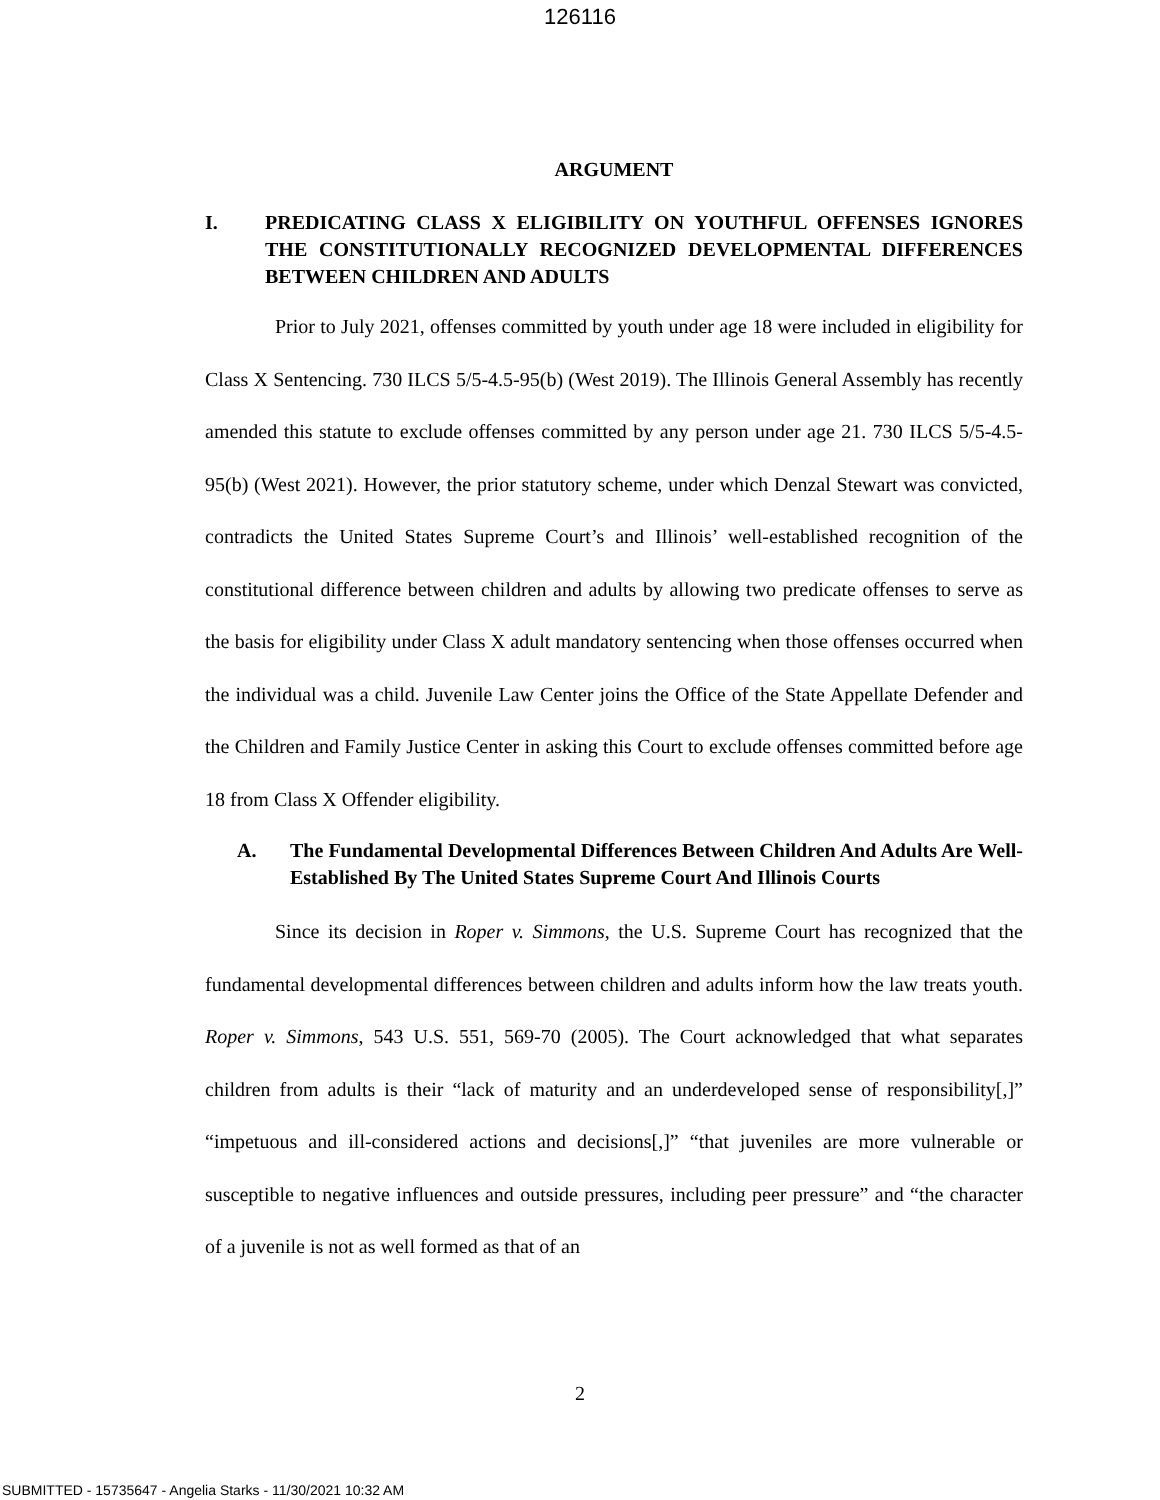126116
ARGUMENT
I. PREDICATING CLASS X ELIGIBILITY ON YOUTHFUL OFFENSES IGNORES THE CONSTITUTIONALLY RECOGNIZED DEVELOPMENTAL DIFFERENCES BETWEEN CHILDREN AND ADULTS
Prior to July 2021, offenses committed by youth under age 18 were included in eligibility for Class X Sentencing. 730 ILCS 5/5-4.5-95(b) (West 2019). The Illinois General Assembly has recently amended this statute to exclude offenses committed by any person under age 21. 730 ILCS 5/5-4.5-95(b) (West 2021). However, the prior statutory scheme, under which Denzal Stewart was convicted, contradicts the United States Supreme Court’s and Illinois’ well-established recognition of the constitutional difference between children and adults by allowing two predicate offenses to serve as the basis for eligibility under Class X adult mandatory sentencing when those offenses occurred when the individual was a child. Juvenile Law Center joins the Office of the State Appellate Defender and the Children and Family Justice Center in asking this Court to exclude offenses committed before age 18 from Class X Offender eligibility.
A. The Fundamental Developmental Differences Between Children And Adults Are Well-Established By The United States Supreme Court And Illinois Courts
Since its decision in Roper v. Simmons, the U.S. Supreme Court has recognized that the fundamental developmental differences between children and adults inform how the law treats youth. Roper v. Simmons, 543 U.S. 551, 569-70 (2005). The Court acknowledged that what separates children from adults is their “lack of maturity and an underdeveloped sense of responsibility[,]” “impetuous and ill-considered actions and decisions[,]” “that juveniles are more vulnerable or susceptible to negative influences and outside pressures, including peer pressure” and “the character of a juvenile is not as well formed as that of an
2
SUBMITTED - 15735647 - Angelia Starks - 11/30/2021 10:32 AM